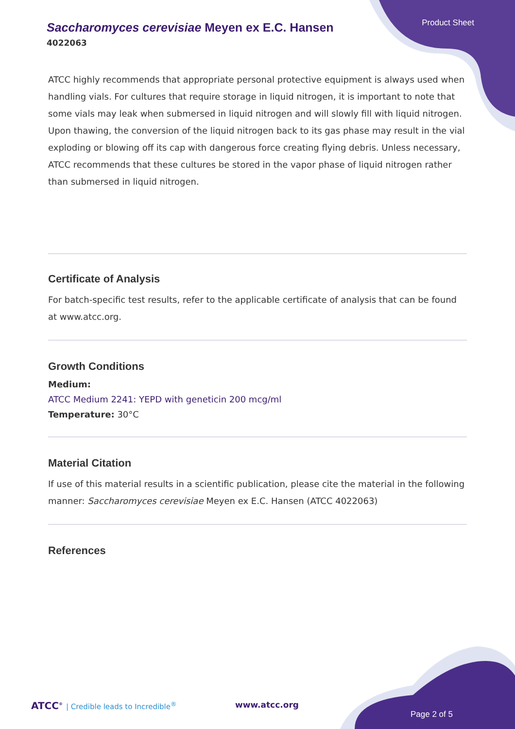Saccharomyces cerevisiae Meyen ex E.C. Hansen
4022063
Product Sheet
ATCC highly recommends that appropriate personal protective equipment is always used when handling vials. For cultures that require storage in liquid nitrogen, it is important to note that some vials may leak when submersed in liquid nitrogen and will slowly fill with liquid nitrogen. Upon thawing, the conversion of the liquid nitrogen back to its gas phase may result in the vial exploding or blowing off its cap with dangerous force creating flying debris. Unless necessary, ATCC recommends that these cultures be stored in the vapor phase of liquid nitrogen rather than submersed in liquid nitrogen.
Certificate of Analysis
For batch-specific test results, refer to the applicable certificate of analysis that can be found at www.atcc.org.
Growth Conditions
Medium:
ATCC Medium 2241: YEPD with geneticin 200 mcg/ml
Temperature: 30°C
Material Citation
If use of this material results in a scientific publication, please cite the material in the following manner: Saccharomyces cerevisiae Meyen ex E.C. Hansen (ATCC 4022063)
References
ATCC<sup>®</sup> | Credible leads to Incredible<sup>®</sup>
www.atcc.org
Page 2 of 5